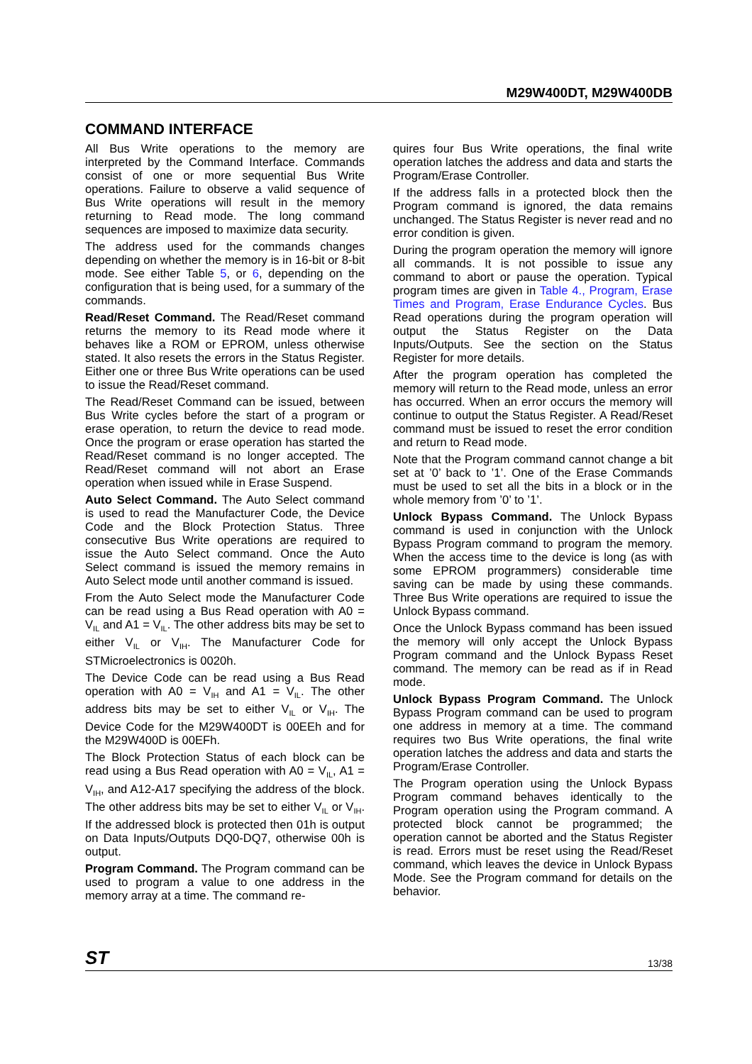M29W400DT, M29W400DB
COMMAND INTERFACE
All Bus Write operations to the memory are interpreted by the Command Interface. Commands consist of one or more sequential Bus Write operations. Failure to observe a valid sequence of Bus Write operations will result in the memory returning to Read mode. The long command sequences are imposed to maximize data security.
The address used for the commands changes depending on whether the memory is in 16-bit or 8-bit mode. See either Table 5, or 6, depending on the configuration that is being used, for a summary of the commands.
Read/Reset Command. The Read/Reset command returns the memory to its Read mode where it behaves like a ROM or EPROM, unless otherwise stated. It also resets the errors in the Status Register. Either one or three Bus Write operations can be used to issue the Read/Reset command.
The Read/Reset Command can be issued, between Bus Write cycles before the start of a program or erase operation, to return the device to read mode. Once the program or erase operation has started the Read/Reset command is no longer accepted. The Read/Reset command will not abort an Erase operation when issued while in Erase Suspend.
Auto Select Command. The Auto Select command is used to read the Manufacturer Code, the Device Code and the Block Protection Status. Three consecutive Bus Write operations are required to issue the Auto Select command. Once the Auto Select command is issued the memory remains in Auto Select mode until another command is issued.
From the Auto Select mode the Manufacturer Code can be read using a Bus Read operation with A0 = V<sub>IL</sub> and A1 = V<sub>IL</sub>. The other address bits may be set to either V<sub>IL</sub> or V<sub>IH</sub>. The Manufacturer Code for STMicroelectronics is 0020h.
The Device Code can be read using a Bus Read operation with A0 = V<sub>IH</sub> and A1 = V<sub>IL</sub>. The other address bits may be set to either V<sub>IL</sub> or V<sub>IH</sub>. The Device Code for the M29W400DT is 00EEh and for the M29W400D is 00EFh.
The Block Protection Status of each block can be read using a Bus Read operation with A0 = V<sub>IL</sub>, A1 = V<sub>IH</sub>, and A12-A17 specifying the address of the block. The other address bits may be set to either V<sub>IL</sub> or V<sub>IH</sub>. If the addressed block is protected then 01h is output on Data Inputs/Outputs DQ0-DQ7, otherwise 00h is output.
Program Command. The Program command can be used to program a value to one address in the memory array at a time. The command re-
quires four Bus Write operations, the final write operation latches the address and data and starts the Program/Erase Controller.
If the address falls in a protected block then the Program command is ignored, the data remains unchanged. The Status Register is never read and no error condition is given.
During the program operation the memory will ignore all commands. It is not possible to issue any command to abort or pause the operation. Typical program times are given in Table 4., Program, Erase Times and Program, Erase Endurance Cycles. Bus Read operations during the program operation will output the Status Register on the Data Inputs/Outputs. See the section on the Status Register for more details.
After the program operation has completed the memory will return to the Read mode, unless an error has occurred. When an error occurs the memory will continue to output the Status Register. A Read/Reset command must be issued to reset the error condition and return to Read mode.
Note that the Program command cannot change a bit set at ’0’ back to ’1’. One of the Erase Commands must be used to set all the bits in a block or in the whole memory from ’0’ to ’1’.
Unlock Bypass Command. The Unlock Bypass command is used in conjunction with the Unlock Bypass Program command to program the memory. When the access time to the device is long (as with some EPROM programmers) considerable time saving can be made by using these commands. Three Bus Write operations are required to issue the Unlock Bypass command.
Once the Unlock Bypass command has been issued the memory will only accept the Unlock Bypass Program command and the Unlock Bypass Reset command. The memory can be read as if in Read mode.
Unlock Bypass Program Command. The Unlock Bypass Program command can be used to program one address in memory at a time. The command requires two Bus Write operations, the final write operation latches the address and data and starts the Program/Erase Controller.
The Program operation using the Unlock Bypass Program command behaves identically to the Program operation using the Program command. A protected block cannot be programmed; the operation cannot be aborted and the Status Register is read. Errors must be reset using the Read/Reset command, which leaves the device in Unlock Bypass Mode. See the Program command for details on the behavior.
ST 13/38